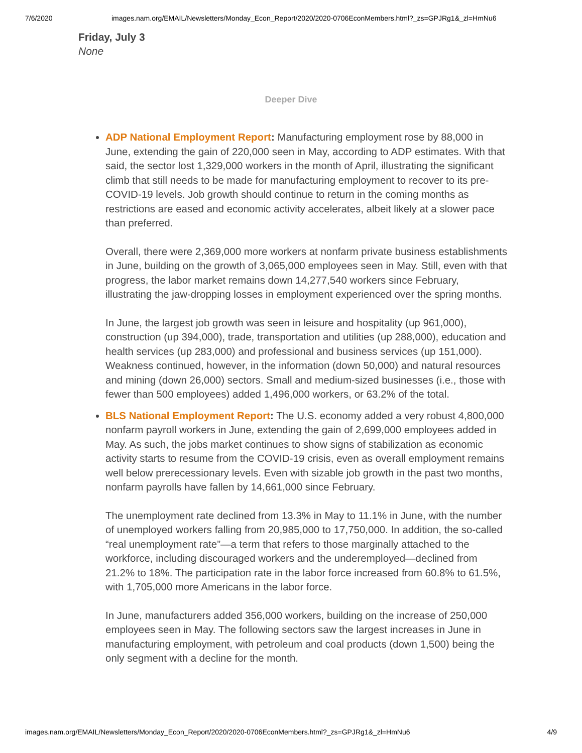7/6/2020 images.nam.org/EMAIL/Newsletters/Monday_Econ_Report/2020/2020-0706EconMembers.html?_zs=GPJRg1&_zl=HmNu6
Friday, July 3
None
Deeper Dive
ADP National Employment Report: Manufacturing employment rose by 88,000 in June, extending the gain of 220,000 seen in May, according to ADP estimates. With that said, the sector lost 1,329,000 workers in the month of April, illustrating the significant climb that still needs to be made for manufacturing employment to recover to its pre-COVID-19 levels. Job growth should continue to return in the coming months as restrictions are eased and economic activity accelerates, albeit likely at a slower pace than preferred.
Overall, there were 2,369,000 more workers at nonfarm private business establishments in June, building on the growth of 3,065,000 employees seen in May. Still, even with that progress, the labor market remains down 14,277,540 workers since February, illustrating the jaw-dropping losses in employment experienced over the spring months.
In June, the largest job growth was seen in leisure and hospitality (up 961,000), construction (up 394,000), trade, transportation and utilities (up 288,000), education and health services (up 283,000) and professional and business services (up 151,000). Weakness continued, however, in the information (down 50,000) and natural resources and mining (down 26,000) sectors. Small and medium-sized businesses (i.e., those with fewer than 500 employees) added 1,496,000 workers, or 63.2% of the total.
BLS National Employment Report: The U.S. economy added a very robust 4,800,000 nonfarm payroll workers in June, extending the gain of 2,699,000 employees added in May. As such, the jobs market continues to show signs of stabilization as economic activity starts to resume from the COVID-19 crisis, even as overall employment remains well below prerecessionary levels. Even with sizable job growth in the past two months, nonfarm payrolls have fallen by 14,661,000 since February.
The unemployment rate declined from 13.3% in May to 11.1% in June, with the number of unemployed workers falling from 20,985,000 to 17,750,000. In addition, the so-called “real unemployment rate”—a term that refers to those marginally attached to the workforce, including discouraged workers and the underemployed—declined from 21.2% to 18%. The participation rate in the labor force increased from 60.8% to 61.5%, with 1,705,000 more Americans in the labor force.
In June, manufacturers added 356,000 workers, building on the increase of 250,000 employees seen in May. The following sectors saw the largest increases in June in manufacturing employment, with petroleum and coal products (down 1,500) being the only segment with a decline for the month.
images.nam.org/EMAIL/Newsletters/Monday_Econ_Report/2020/2020-0706EconMembers.html?_zs=GPJRg1&_zl=HmNu6 4/9